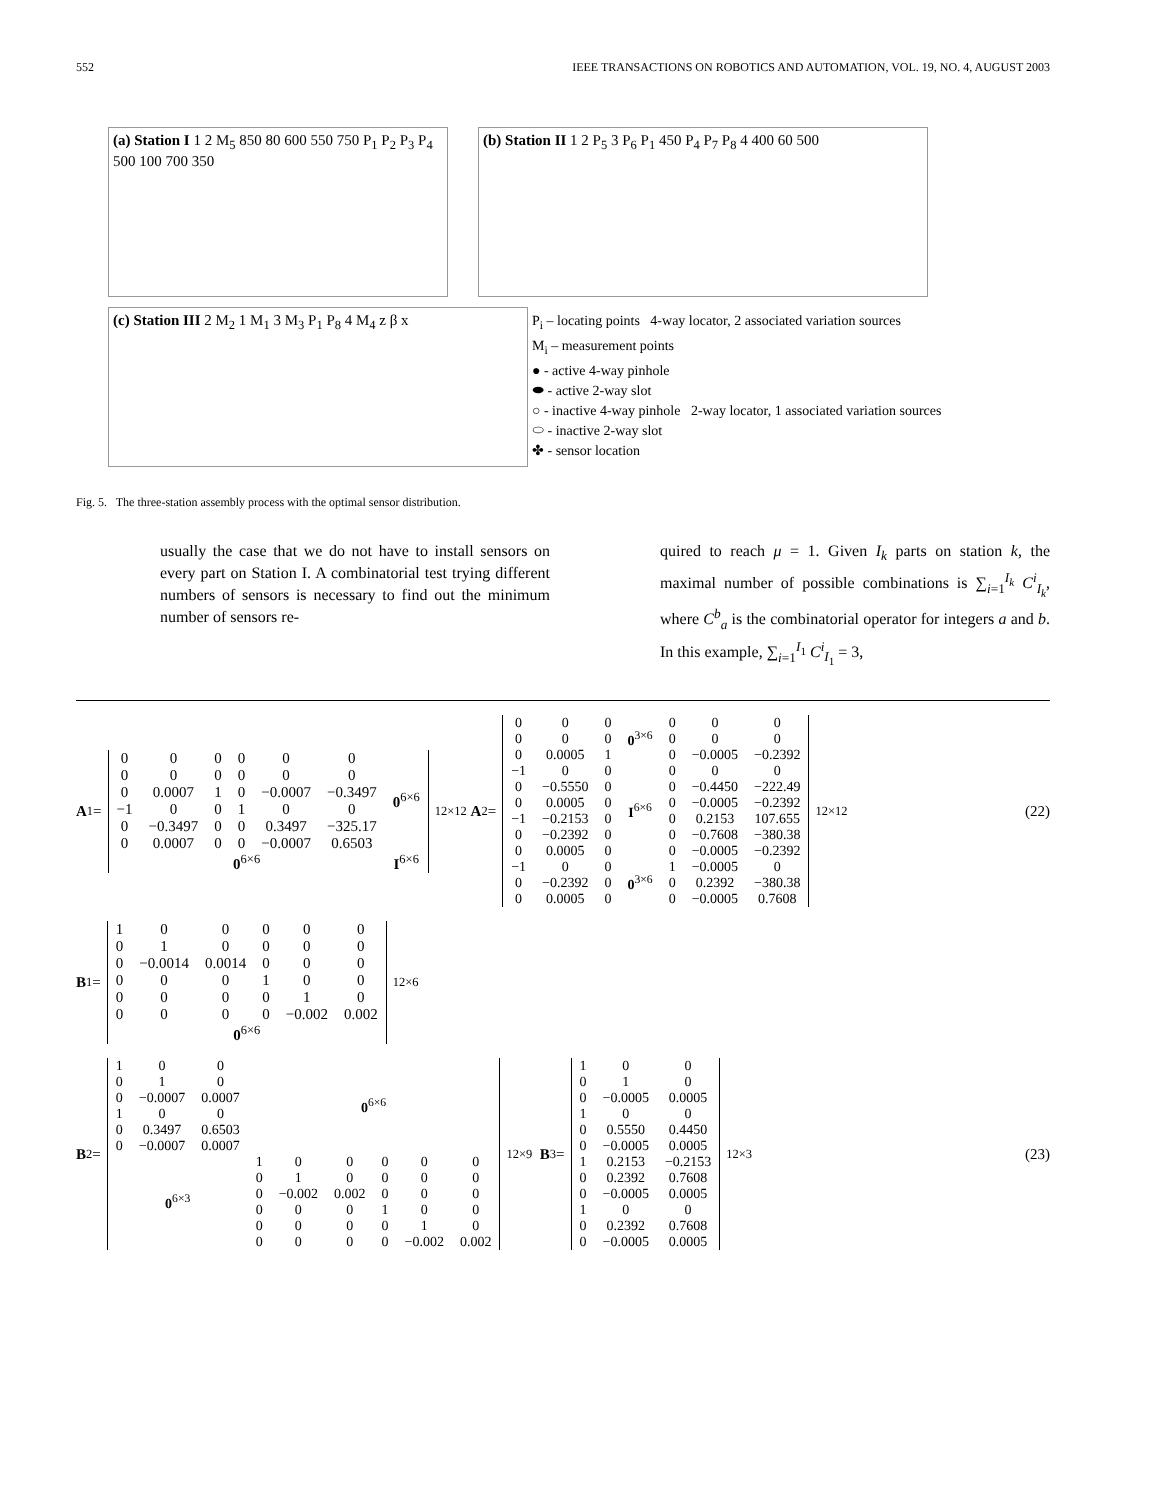552 IEEE TRANSACTIONS ON ROBOTICS AND AUTOMATION, VOL. 19, NO. 4, AUGUST 2003
(a) Station I 1 2 M<sub>5</sub> 850 80 600 550 750 P<sub>1</sub> P<sub>2</sub> P<sub>3</sub> P<sub>4</sub> 500 100 700 350
(b) Station II 1 2 P<sub>5</sub> 3 P<sub>6</sub> P<sub>1</sub> 450 P<sub>4</sub> P<sub>7</sub> P<sub>8</sub> 4 400 60 500
(c) Station III 2 M<sub>2</sub> 1 M<sub>1</sub> 3 M<sub>3</sub> P<sub>1</sub> P<sub>8</sub> 4 M<sub>4</sub> z β x
P<sub>i</sub> – locating points 4-way locator, 2 associated variation sources
M<sub>i</sub> – measurement points
● - active 4-way pinhole
⬬ - active 2-way slot
○ - inactive 4-way pinhole 2-way locator, 1 associated variation sources
⬭ - inactive 2-way slot
✤ - sensor location
Fig. 5. The three-station assembly process with the optimal sensor distribution.
usually the case that we do not have to install sensors on every part on Station I. A combinatorial test trying different numbers of sensors is necessary to find out the minimum number of sensors re-
quired to reach μ = 1. Given I<sub>k</sub> parts on station k, the maximal number of possible combinations is ∑<sub>i=1</sub><sup>I<sub>k</sub></sup> C<sup>i</sup><sub>I<sub>k</sub></sub>, where C<sup>b</sup><sub>a</sub> is the combinatorial operator for integers a and b. In this example, ∑<sub>i=1</sub><sup>I<sub>1</sub></sup> C<sup>i</sup><sub>I<sub>1</sub></sub> = 3,
A<sub>1</sub> =
| 0 | 0 | 0 | 0 | 0 | 0 | 0<sup>6×6</sup> |
| 0 | 0 | 0 | 0 | 0 | 0 | |
| 0 | 0.0007 | 1 | 0 | −0.0007 | −0.3497 | |
| −1 | 0 | 0 | 1 | 0 | 0 | |
| 0 | −0.3497 | 0 | 0 | 0.3497 | −325.17 | |
| 0 | 0.0007 | 0 | 0 | −0.0007 | 0.6503 | |
| 0<sup>6×6</sup> | | | | | | I<sup>6×6</sup> |
<sub>12×12</sub> A<sub>2</sub> =
| 0 | 0 | 0 | 0<sup>3×6</sup> | 0 | 0 | 0 |
| 0 | 0 | 0 | | 0 | 0 | 0 |
| 0 | 0.0005 | 1 | | 0 | −0.0005 | −0.2392 |
| −1 | 0 | 0 | I<sup>6×6</sup> | 0 | 0 | 0 |
| 0 | −0.5550 | 0 | | 0 | −0.4450 | −222.49 |
| 0 | 0.0005 | 0 | | 0 | −0.0005 | −0.2392 |
| −1 | −0.2153 | 0 | | 0 | 0.2153 | 107.655 |
| 0 | −0.2392 | 0 | | 0 | −0.7608 | −380.38 |
| 0 | 0.0005 | 0 | | 0 | −0.0005 | −0.2392 |
| −1 | 0 | 0 | 0<sup>3×6</sup> | 1 | −0.0005 | 0 |
| 0 | −0.2392 | 0 | | 0 | 0.2392 | −380.38 |
| 0 | 0.0005 | 0 | | 0 | −0.0005 | 0.7608 |
<sub>12×12</sub> (22)
B<sub>1</sub> =
| 1 | 0 | 0 | 0 | 0 | 0 |
| 0 | 1 | 0 | 0 | 0 | 0 |
| 0 | −0.0014 | 0.0014 | 0 | 0 | 0 |
| 0 | 0 | 0 | 1 | 0 | 0 |
| 0 | 0 | 0 | 0 | 1 | 0 |
| 0 | 0 | 0 | 0 | −0.002 | 0.002 |
| 0<sup>6×6</sup> | | | | | |
<sub>12×6</sub>
B<sub>2</sub> =
| 1 | 0 | 0 | 0<sup>6×6</sup> | | | | | |
| 0 | 1 | 0 | | | | | | |
| 0 | −0.0007 | 0.0007 | | | | | | |
| 1 | 0 | 0 | | | | | | |
| 0 | 0.3497 | 0.6503 | | | | | | |
| 0 | −0.0007 | 0.0007 | | | | | | |
| 0<sup>6×3</sup> | | | 1 | 0 | 0 | 0 | 0 | 0 |
| | | | 0 | 1 | 0 | 0 | 0 | 0 |
| | | | 0 | −0.002 | 0.002 | 0 | 0 | 0 |
| | | | 0 | 0 | 0 | 1 | 0 | 0 |
| | | | 0 | 0 | 0 | 0 | 1 | 0 |
| | | | 0 | 0 | 0 | 0 | −0.002 | 0.002 |
<sub>12×9</sub> B<sub>3</sub> =
| 1 | 0 | 0 |
| 0 | 1 | 0 |
| 0 | −0.0005 | 0.0005 |
| 1 | 0 | 0 |
| 0 | 0.5550 | 0.4450 |
| 0 | −0.0005 | 0.0005 |
| 1 | 0.2153 | −0.2153 |
| 0 | 0.2392 | 0.7608 |
| 0 | −0.0005 | 0.0005 |
| 1 | 0 | 0 |
| 0 | 0.2392 | 0.7608 |
| 0 | −0.0005 | 0.0005 |
<sub>12×3</sub> (23)